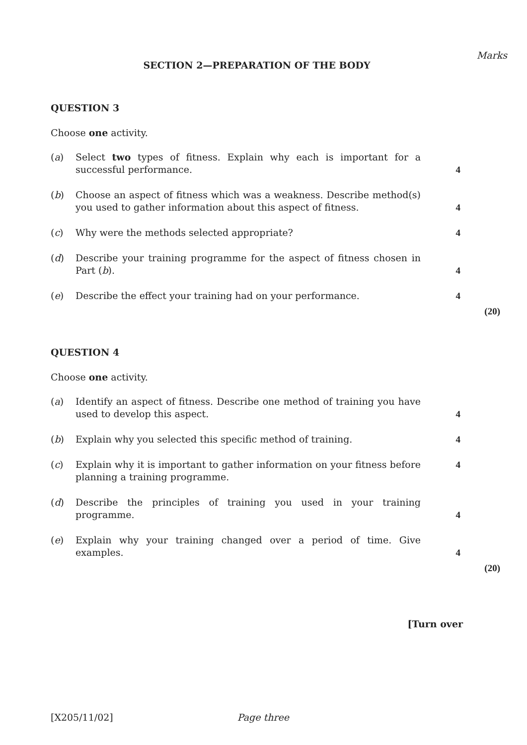Marks
SECTION 2—PREPARATION OF THE BODY
QUESTION 3
Choose one activity.
(a) Select two types of fitness. Explain why each is important for a successful performance. 4
(b) Choose an aspect of fitness which was a weakness. Describe method(s) you used to gather information about this aspect of fitness. 4
(c) Why were the methods selected appropriate? 4
(d) Describe your training programme for the aspect of fitness chosen in Part (b). 4
(e) Describe the effect your training had on your performance. 4
(20)
QUESTION 4
Choose one activity.
(a) Identify an aspect of fitness. Describe one method of training you have used to develop this aspect. 4
(b) Explain why you selected this specific method of training. 4
(c) Explain why it is important to gather information on your fitness before planning a training programme. 4
(d) Describe the principles of training you used in your training programme. 4
(e) Explain why your training changed over a period of time. Give examples. 4
(20)
[Turn over
[X205/11/02] Page three